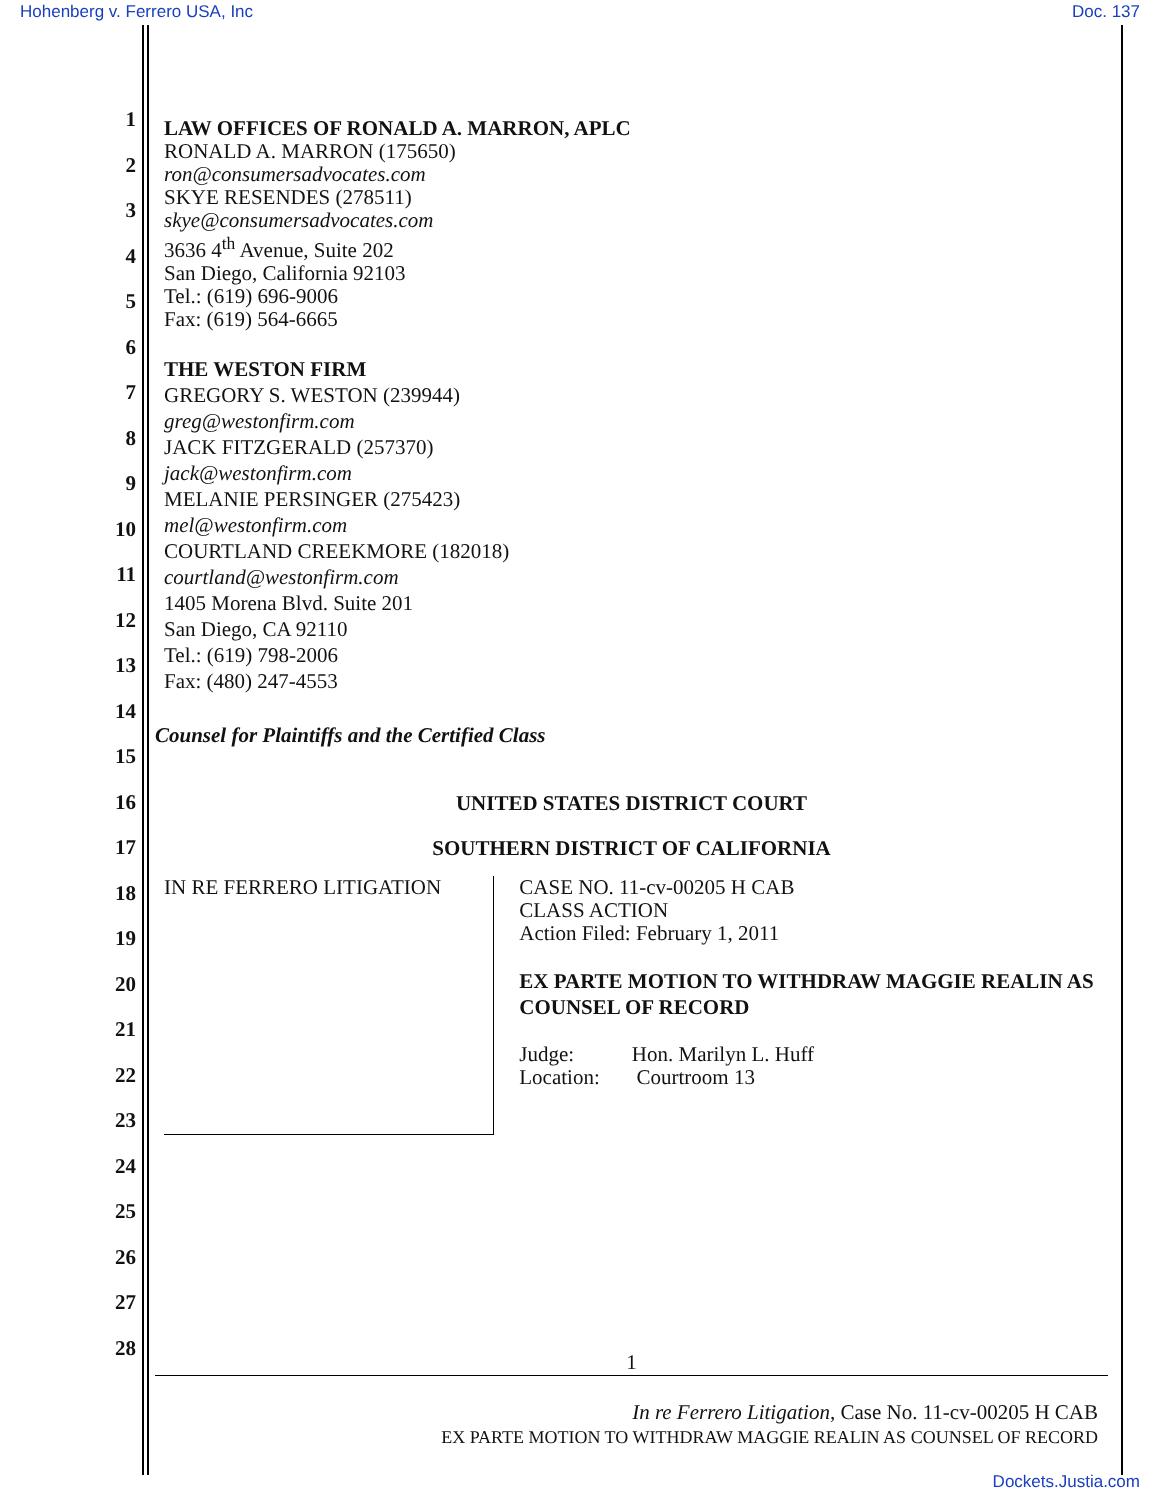Hohenberg v. Ferrero USA, Inc Doc. 137
1
2
3
4
5
6
7
8
9
10
11
12
13
14
15
16
17
18
19
20
21
22
23
24
25
26
27
28
LAW OFFICES OF RONALD A. MARRON, APLC
RONALD A. MARRON (175650)
ron@consumersadvocates.com
SKYE RESENDES (278511)
skye@consumersadvocates.com
3636 4<sup>th</sup> Avenue, Suite 202
San Diego, California 92103
Tel.: (619) 696-9006
Fax: (619) 564-6665
THE WESTON FIRM
GREGORY S. WESTON (239944)
greg@westonfirm.com
JACK FITZGERALD (257370)
jack@westonfirm.com
MELANIE PERSINGER (275423)
mel@westonfirm.com
COURTLAND CREEKMORE (182018)
courtland@westonfirm.com
1405 Morena Blvd. Suite 201
San Diego, CA 92110
Tel.: (619) 798-2006
Fax: (480) 247-4553
Counsel for Plaintiffs and the Certified Class
UNITED STATES DISTRICT COURT
SOUTHERN DISTRICT OF CALIFORNIA
IN RE FERRERO LITIGATION
CASE NO. 11-cv-00205 H CAB
CLASS ACTION
Action Filed: February 1, 2011
EX PARTE MOTION TO WITHDRAW MAGGIE REALIN AS COUNSEL OF RECORD
Judge: Hon. Marilyn L. Huff
Location: Courtroom 13
1
In re Ferrero Litigation, Case No. 11-cv-00205 H CAB
EX PARTE MOTION TO WITHDRAW MAGGIE REALIN AS COUNSEL OF RECORD
Dockets.Justia.com